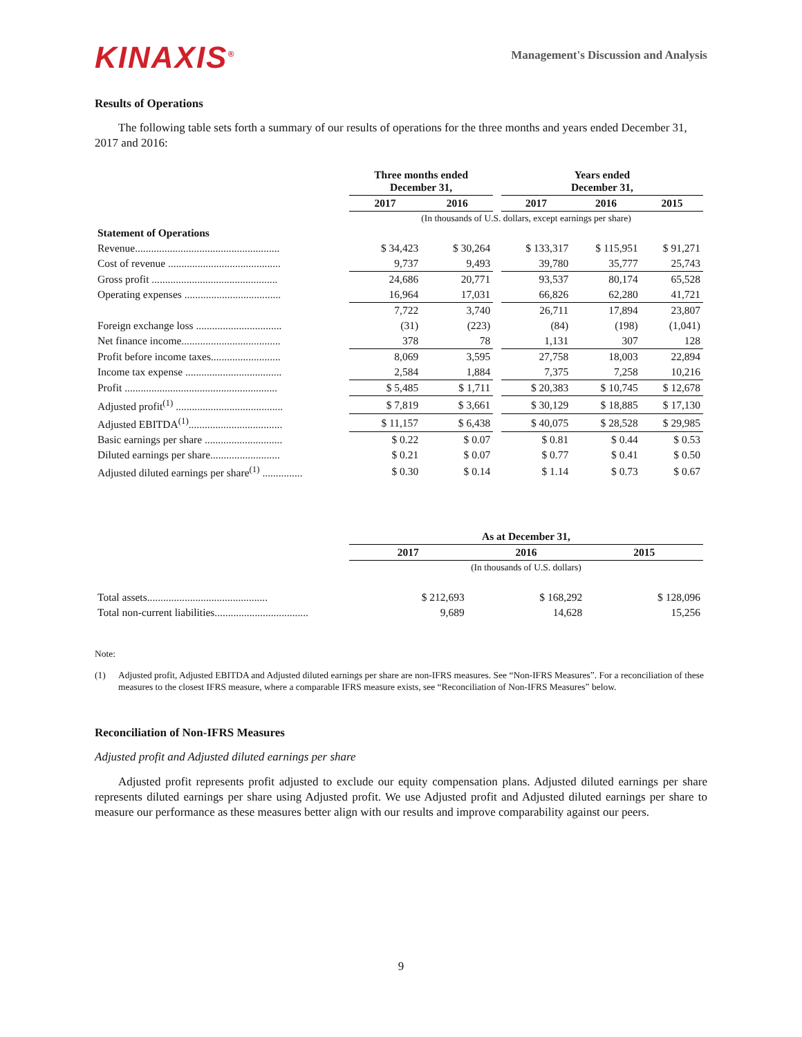KINAXIS<sup>®</sup>
Management's Discussion and Analysis
Results of Operations
The following table sets forth a summary of our results of operations for the three months and years ended December 31, 2017 and 2016:
| | Three months ended December 31, | | | Years ended December 31, | | |
| | 2017 | 2016 | | 2017 | 2016 | 2015 |
| | (In thousands of U.S. dollars, except earnings per share) | | | | | |
| Statement of Operations | | | | | | |
| Revenue...................................................... | $ 34,423 | $ 30,264 | | $ 133,317 | $ 115,951 | $ 91,271 |
| Cost of revenue .......................................... | 9,737 | 9,493 | | 39,780 | 35,777 | 25,743 |
| Gross profit ............................................... | 24,686 | 20,771 | | 93,537 | 80,174 | 65,528 |
| Operating expenses .................................... | 16,964 | 17,031 | | 66,826 | 62,280 | 41,721 |
| | 7,722 | 3,740 | | 26,711 | 17,894 | 23,807 |
| Foreign exchange loss ................................ | (31) | (223) | | (84) | (198) | (1,041) |
| Net finance income..................................... | 378 | 78 | | 1,131 | 307 | 128 |
| Profit before income taxes.......................... | 8,069 | 3,595 | | 27,758 | 18,003 | 22,894 |
| Income tax expense .................................... | 2,584 | 1,884 | | 7,375 | 7,258 | 10,216 |
| Profit ......................................................... | $ 5,485 | $ 1,711 | | $ 20,383 | $ 10,745 | $ 12,678 |
| Adjusted profit<sup>(1)</sup> ........................................ | $ 7,819 | $ 3,661 | | $ 30,129 | $ 18,885 | $ 17,130 |
| Adjusted EBITDA<sup>(1)</sup>................................... | $ 11,157 | $ 6,438 | | $ 40,075 | $ 28,528 | $ 29,985 |
| Basic earnings per share ............................. | $ 0.22 | $ 0.07 | | $ 0.81 | $ 0.44 | $ 0.53 |
| Diluted earnings per share.......................... | $ 0.21 | $ 0.07 | | $ 0.77 | $ 0.41 | $ 0.50 |
| Adjusted diluted earnings per share<sup>(1)</sup> ............... | $ 0.30 | $ 0.14 | | $ 1.14 | $ 0.73 | $ 0.67 |
| | As at December 31, | | |
| | 2017 | 2016 | 2015 |
| | (In thousands of U.S. dollars) | | |
| Total assets............................................. | $ 212,693 | $ 168,292 | $ 128,096 |
| Total non-current liabilities................................... | 9,689 | 14,628 | 15,256 |
Note:
(1) Adjusted profit, Adjusted EBITDA and Adjusted diluted earnings per share are non-IFRS measures. See “Non-IFRS Measures”. For a reconciliation of these measures to the closest IFRS measure, where a comparable IFRS measure exists, see “Reconciliation of Non-IFRS Measures” below.
Reconciliation of Non-IFRS Measures
Adjusted profit and Adjusted diluted earnings per share
Adjusted profit represents profit adjusted to exclude our equity compensation plans. Adjusted diluted earnings per share represents diluted earnings per share using Adjusted profit. We use Adjusted profit and Adjusted diluted earnings per share to measure our performance as these measures better align with our results and improve comparability against our peers.
9